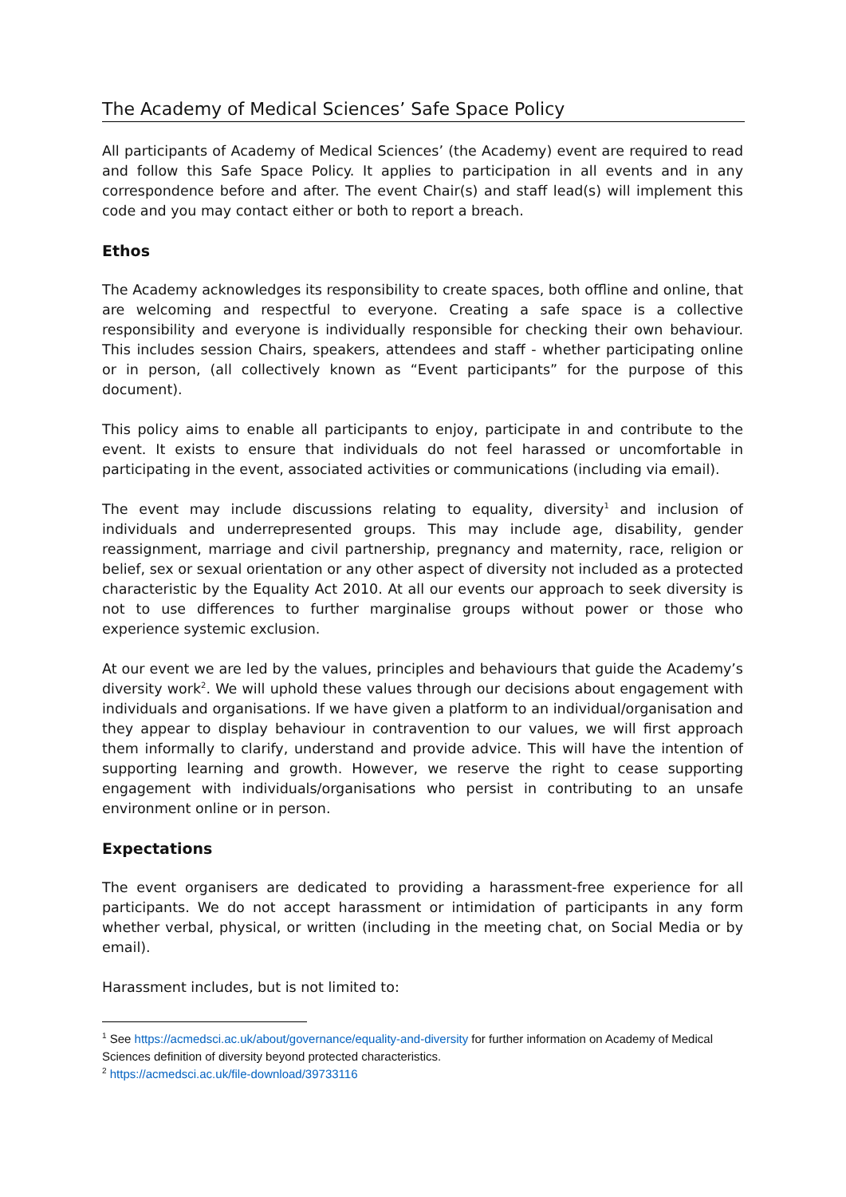The Academy of Medical Sciences’ Safe Space Policy
All participants of Academy of Medical Sciences’ (the Academy) event are required to read and follow this Safe Space Policy. It applies to participation in all events and in any correspondence before and after. The event Chair(s) and staff lead(s) will implement this code and you may contact either or both to report a breach.
Ethos
The Academy acknowledges its responsibility to create spaces, both offline and online, that are welcoming and respectful to everyone. Creating a safe space is a collective responsibility and everyone is individually responsible for checking their own behaviour. This includes session Chairs, speakers, attendees and staff - whether participating online or in person, (all collectively known as “Event participants” for the purpose of this document).
This policy aims to enable all participants to enjoy, participate in and contribute to the event. It exists to ensure that individuals do not feel harassed or uncomfortable in participating in the event, associated activities or communications (including via email).
The event may include discussions relating to equality, diversity<sup>1</sup> and inclusion of individuals and underrepresented groups. This may include age, disability, gender reassignment, marriage and civil partnership, pregnancy and maternity, race, religion or belief, sex or sexual orientation or any other aspect of diversity not included as a protected characteristic by the Equality Act 2010. At all our events our approach to seek diversity is not to use differences to further marginalise groups without power or those who experience systemic exclusion.
At our event we are led by the values, principles and behaviours that guide the Academy’s diversity work<sup>2</sup>. We will uphold these values through our decisions about engagement with individuals and organisations. If we have given a platform to an individual/organisation and they appear to display behaviour in contravention to our values, we will first approach them informally to clarify, understand and provide advice. This will have the intention of supporting learning and growth. However, we reserve the right to cease supporting engagement with individuals/organisations who persist in contributing to an unsafe environment online or in person.
Expectations
The event organisers are dedicated to providing a harassment-free experience for all participants. We do not accept harassment or intimidation of participants in any form whether verbal, physical, or written (including in the meeting chat, on Social Media or by email).
Harassment includes, but is not limited to:
<sup>1</sup> See https://acmedsci.ac.uk/about/governance/equality-and-diversity for further information on Academy of Medical Sciences definition of diversity beyond protected characteristics.
<sup>2</sup> https://acmedsci.ac.uk/file-download/39733116